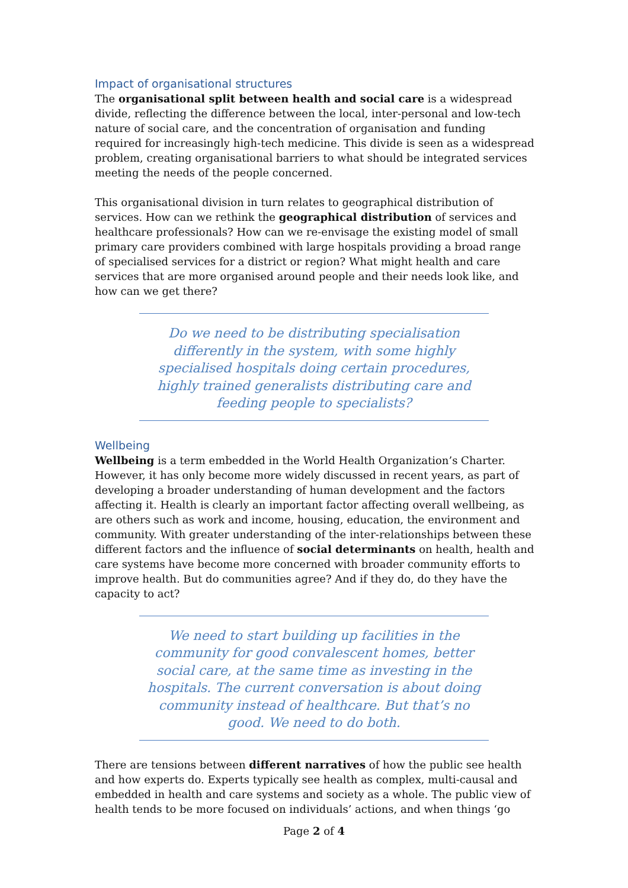Impact of organisational structures
The organisational split between health and social care is a widespread divide, reflecting the difference between the local, inter-personal and low-tech nature of social care, and the concentration of organisation and funding required for increasingly high-tech medicine. This divide is seen as a widespread problem, creating organisational barriers to what should be integrated services meeting the needs of the people concerned.
This organisational division in turn relates to geographical distribution of services. How can we rethink the geographical distribution of services and healthcare professionals? How can we re-envisage the existing model of small primary care providers combined with large hospitals providing a broad range of specialised services for a district or region? What might health and care services that are more organised around people and their needs look like, and how can we get there?
Do we need to be distributing specialisation differently in the system, with some highly specialised hospitals doing certain procedures, highly trained generalists distributing care and feeding people to specialists?
Wellbeing
Wellbeing is a term embedded in the World Health Organization’s Charter. However, it has only become more widely discussed in recent years, as part of developing a broader understanding of human development and the factors affecting it. Health is clearly an important factor affecting overall wellbeing, as are others such as work and income, housing, education, the environment and community. With greater understanding of the inter-relationships between these different factors and the influence of social determinants on health, health and care systems have become more concerned with broader community efforts to improve health. But do communities agree? And if they do, do they have the capacity to act?
We need to start building up facilities in the community for good convalescent homes, better social care, at the same time as investing in the hospitals. The current conversation is about doing community instead of healthcare. But that’s no good. We need to do both.
There are tensions between different narratives of how the public see health and how experts do. Experts typically see health as complex, multi-causal and embedded in health and care systems and society as a whole. The public view of health tends to be more focused on individuals’ actions, and when things ‘go
Page 2 of 4